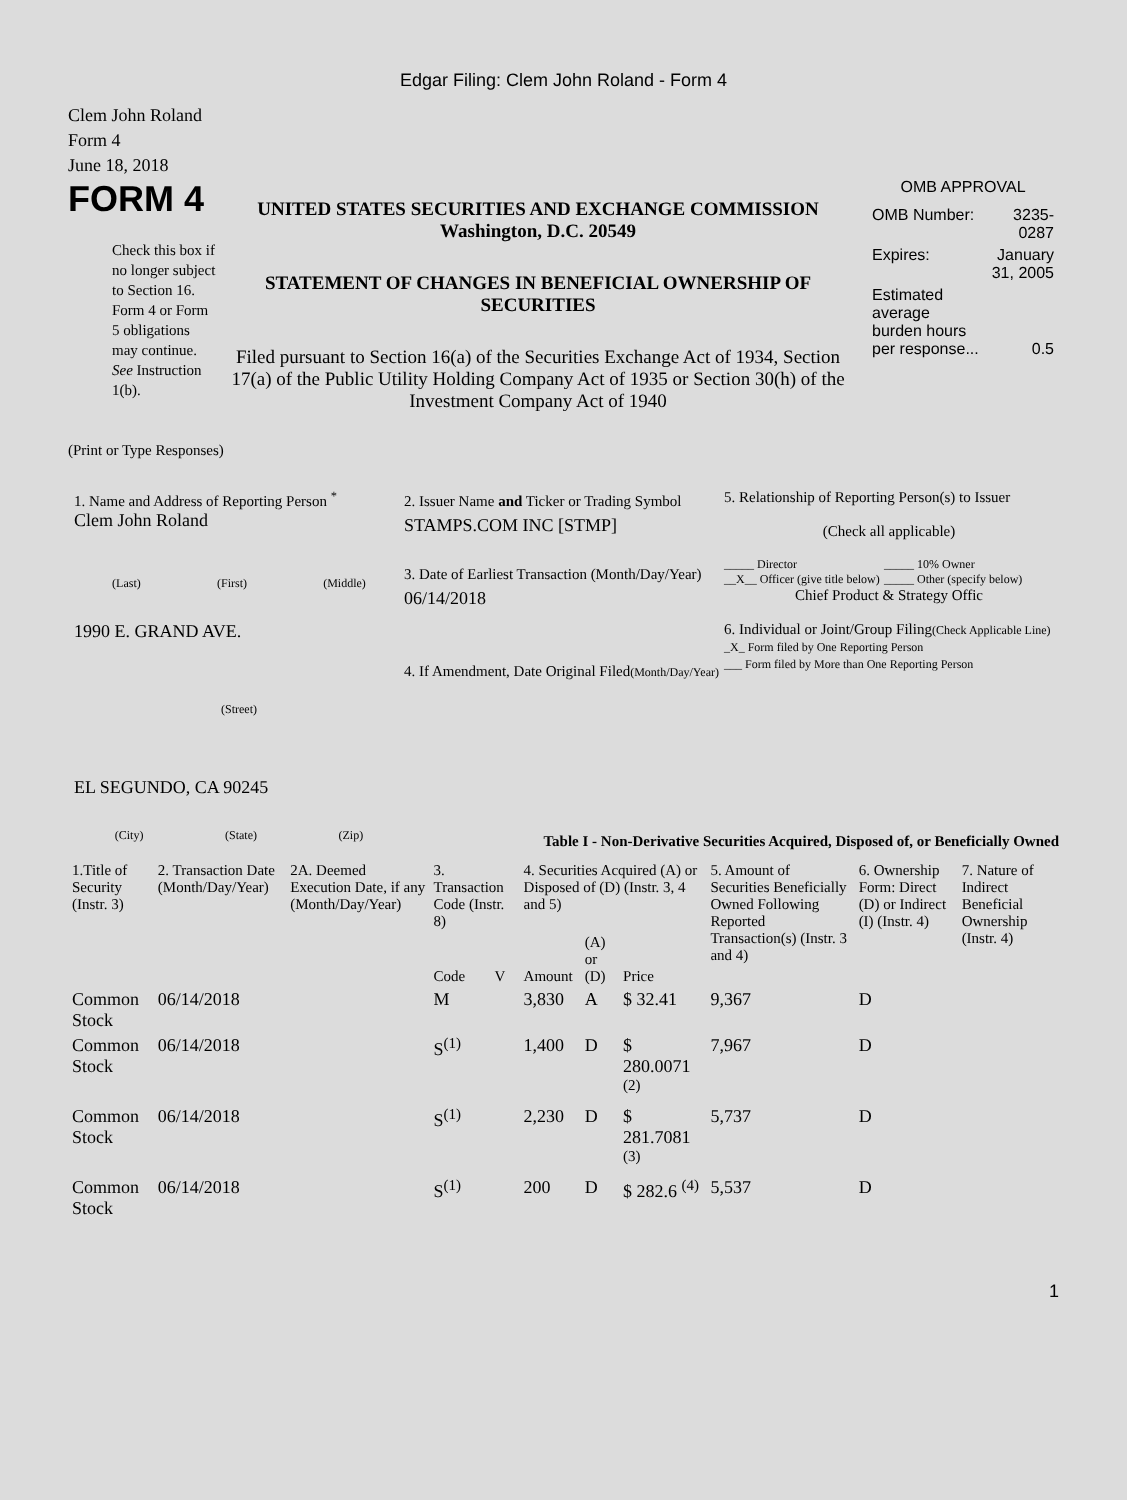Edgar Filing: Clem John Roland - Form 4
Clem John Roland
Form 4
June 18, 2018
FORM 4
Check this box if no longer subject to Section 16. Form 4 or Form 5 obligations may continue. See Instruction 1(b).
UNITED STATES SECURITIES AND EXCHANGE COMMISSION
Washington, D.C. 20549
STATEMENT OF CHANGES IN BENEFICIAL OWNERSHIP OF SECURITIES
Filed pursuant to Section 16(a) of the Securities Exchange Act of 1934, Section 17(a) of the Public Utility Holding Company Act of 1935 or Section 30(h) of the Investment Company Act of 1940
OMB APPROVAL
| OMB Number: | 3235-0287 |
| Expires: | January 31, 2005 |
| Estimated average burden hours per response... | 0.5 |
(Print or Type Responses)
1. Name and Address of Reporting Person <sup>*</sup>
Clem John Roland
(Last) (First) (Middle)
1990 E. GRAND AVE.
(Street)
EL SEGUNDO, CA 90245
(City) (State) (Zip)
2. Issuer Name and Ticker or Trading Symbol
STAMPS.COM INC [STMP]
3. Date of Earliest Transaction (Month/Day/Year)
06/14/2018
4. If Amendment, Date Original Filed(Month/Day/Year)
5. Relationship of Reporting Person(s) to Issuer
(Check all applicable)
_____ Director
__X__ Officer (give title below) _____ 10% Owner
_____ Other (specify below)
Chief Product & Strategy Offic
6. Individual or Joint/Group Filing(Check Applicable Line)
_X_ Form filed by One Reporting Person
___ Form filed by More than One Reporting Person
Table I - Non-Derivative Securities Acquired, Disposed of, or Beneficially Owned
| 1.Title of Security (Instr. 3) | 2. Transaction Date (Month/Day/Year) | 2A. Deemed Execution Date, if any (Month/Day/Year) | 3. Transaction Code (Instr. 8) | | 4. Securities Acquired (A) or Disposed of (D) (Instr. 3, 4 and 5) | | | 5. Amount of Securities Beneficially Owned Following Reported Transaction(s) (Instr. 3 and 4) | 6. Ownership Form: Direct (D) or Indirect (I) (Instr. 4) | 7. Nature of Indirect Beneficial Ownership (Instr. 4) |
| --- | --- | --- | --- | --- | --- | --- | --- | --- | --- | --- |
| | | | Code | V | Amount | (A) or (D) | Price | | | |
| Common Stock | 06/14/2018 | | M | | 3,830 | A | $ 32.41 | 9,367 | D | |
| Common Stock | 06/14/2018 | | S<sup>(1)</sup> | | 1,400 | D | $ 280.0071 <sup>(2)</sup> | 7,967 | D | |
| Common Stock | 06/14/2018 | | S<sup>(1)</sup> | | 2,230 | D | $ 281.7081 <sup>(3)</sup> | 5,737 | D | |
| Common Stock | 06/14/2018 | | S<sup>(1)</sup> | | 200 | D | $ 282.6 <sup>(4)</sup> | 5,537 | D | |
1